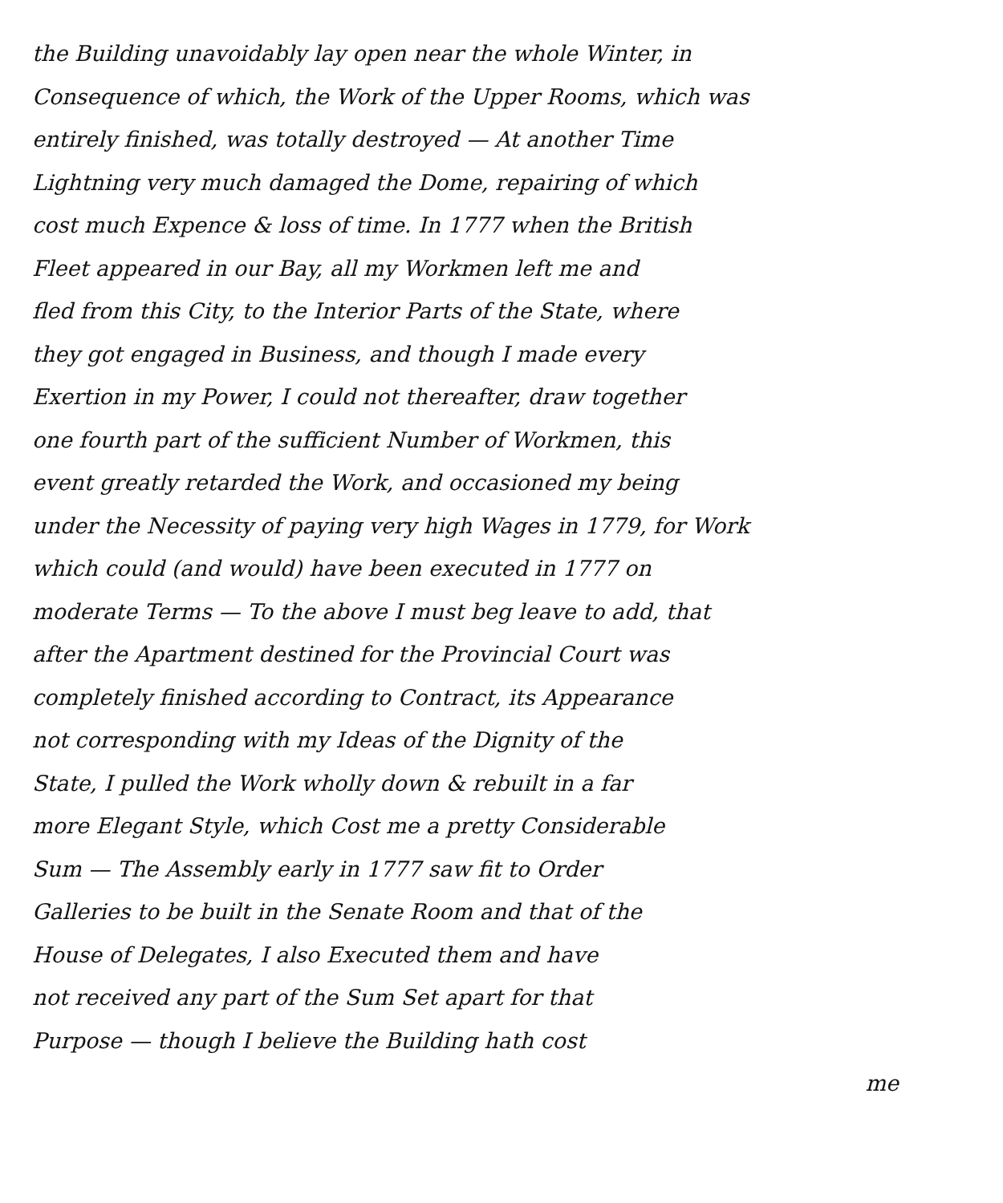the Building unavoidably lay open near the whole Winter, in
Consequence of which, the Work of the Upper Rooms, which was
entirely finished, was totally destroyed — At another Time
Lightning very much damaged the Dome, repairing of which
cost much Expence & loss of time. In 1777 when the British
Fleet appeared in our Bay, all my Workmen left me and
fled from this City, to the Interior Parts of the State, where
they got engaged in Business, and though I made every
Exertion in my Power, I could not thereafter, draw together
one fourth part of the sufficient Number of Workmen, this
event greatly retarded the Work, and occasioned my being
under the Necessity of paying very high Wages in 1779, for Work
which could (and would) have been executed in 1777 on
moderate Terms — To the above I must beg leave to add, that
after the Apartment destined for the Provincial Court was
completely finished according to Contract, its Appearance
not corresponding with my Ideas of the Dignity of the
State, I pulled the Work wholly down & rebuilt in a far
more Elegant Style, which Cost me a pretty Considerable
Sum — The Assembly early in 1777 saw fit to Order
Galleries to be built in the Senate Room and that of the
House of Delegates, I also Executed them and have
not received any part of the Sum Set apart for that
Purpose — though I believe the Building hath cost
me